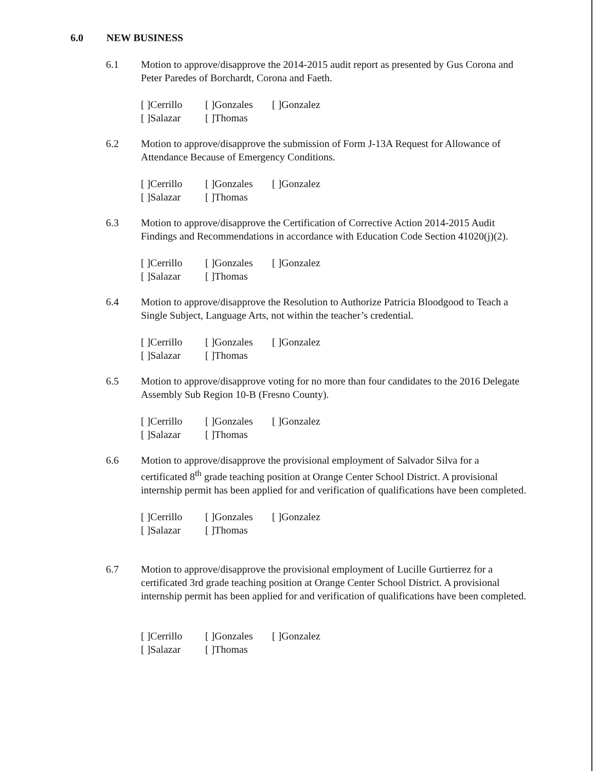6.0 NEW BUSINESS
6.1 Motion to approve/disapprove the 2014-2015 audit report as presented by Gus Corona and Peter Paredes of Borchardt, Corona and Faeth.
[ ]Cerrillo [ ]Gonzales [ ]Gonzalez
[ ]Salazar [ ]Thomas
6.2 Motion to approve/disapprove the submission of Form J-13A Request for Allowance of Attendance Because of Emergency Conditions.
[ ]Cerrillo [ ]Gonzales [ ]Gonzalez
[ ]Salazar [ ]Thomas
6.3 Motion to approve/disapprove the Certification of Corrective Action 2014-2015 Audit Findings and Recommendations in accordance with Education Code Section 41020(j)(2).
[ ]Cerrillo [ ]Gonzales [ ]Gonzalez
[ ]Salazar [ ]Thomas
6.4 Motion to approve/disapprove the Resolution to Authorize Patricia Bloodgood to Teach a Single Subject, Language Arts, not within the teacher’s credential.
[ ]Cerrillo [ ]Gonzales [ ]Gonzalez
[ ]Salazar [ ]Thomas
6.5 Motion to approve/disapprove voting for no more than four candidates to the 2016 Delegate Assembly Sub Region 10-B (Fresno County).
[ ]Cerrillo [ ]Gonzales [ ]Gonzalez
[ ]Salazar [ ]Thomas
6.6 Motion to approve/disapprove the provisional employment of Salvador Silva for a certificated 8<sup>th</sup> grade teaching position at Orange Center School District. A provisional internship permit has been applied for and verification of qualifications have been completed.
[ ]Cerrillo [ ]Gonzales [ ]Gonzalez
[ ]Salazar [ ]Thomas
6.7 Motion to approve/disapprove the provisional employment of Lucille Gurtierrez for a certificated 3rd grade teaching position at Orange Center School District. A provisional internship permit has been applied for and verification of qualifications have been completed.
[ ]Cerrillo [ ]Gonzales [ ]Gonzalez
[ ]Salazar [ ]Thomas